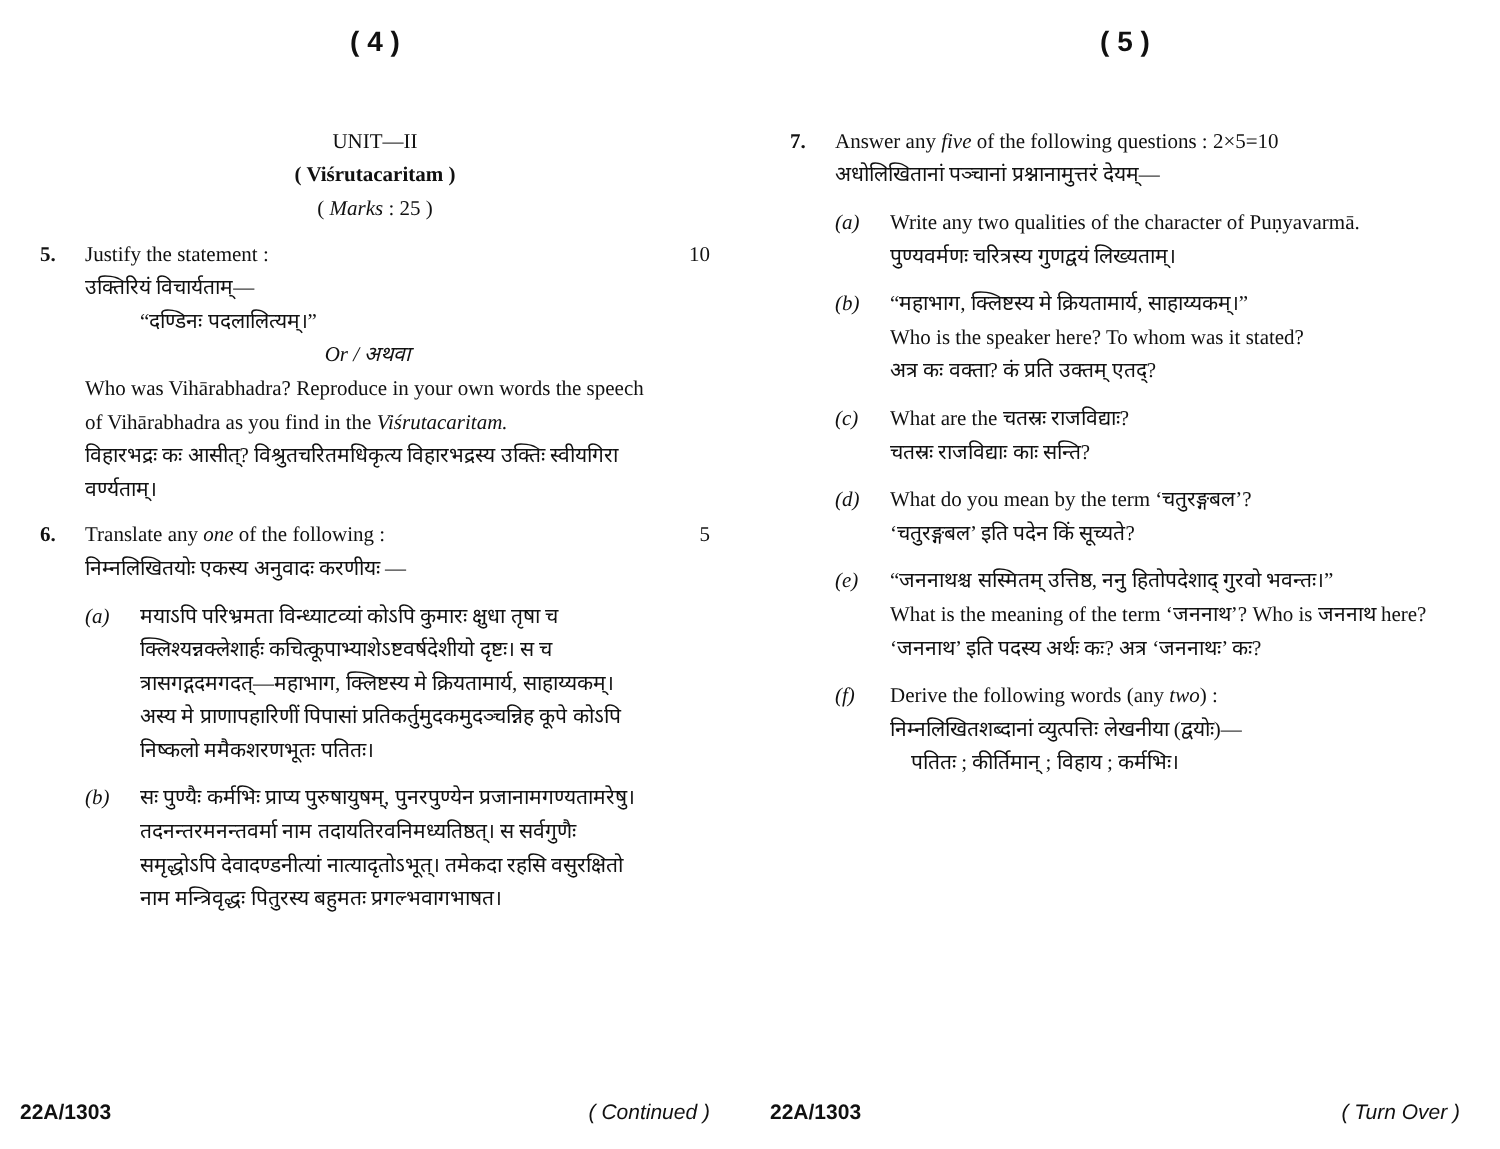( 4 )
UNIT—II
( Viśrutacaritam )
( Marks : 25 )
5. Justify the statement :
उक्तिरियं विचार्यताम्—
“दण्डिनः पदलालित्यम्।”
Or / अथवा
Who was Vihārabhadra? Reproduce in your own words the speech of Vihārabhadra as you find in the Viśrutacaritam.
विहारभद्रः कः आसीत्? विश्रुतचरितमधिकृत्य विहारभद्रस्य उक्तिः स्वीयगिरा वर्ण्यताम्।
10
6. Translate any one of the following :
निम्नलिखितयोः एकस्य अनुवादः करणीयः —
(a) मयाऽपि परिभ्रमता विन्ध्याटव्यां कोऽपि कुमारः क्षुधा तृषा च क्लिश्यन्नक्लेशार्हः कचित्कूपाभ्याशेऽष्टवर्षदेशीयो दृष्टः। स च त्रासगद्गदमगदत्—महाभाग, क्लिष्टस्य मे क्रियतामार्य, साहाय्यकम्। अस्य मे प्राणापहारिणीं पिपासां प्रतिकर्तुमुदकमुदञ्चन्निह कूपे कोऽपि निष्कलो ममैकशरणभूतः पतितः।
(b) सः पुण्यैः कर्मभिः प्राप्य पुरुषायुषम्, पुनरपुण्येन प्रजानामगण्यतामरेषु। तदनन्तरमनन्तवर्मा नाम तदायतिरवनिमध्यतिष्ठत्। स सर्वगुणैः समृद्धोऽपि देवादण्डनीत्यां नात्यादृतोऽभूत्। तमेकदा रहसि वसुरक्षितो नाम मन्त्रिवृद्धः पितुरस्य बहुमतः प्रगल्भवागभाषत।
5
22A/1303 ( Continued )
( 5 )
7. Answer any five of the following questions : 2×5=10
अधोलिखितानां पञ्चानां प्रश्नानामुत्तरं देयम्—
(a) Write any two qualities of the character of Puṇyavarmā.
पुण्यवर्मणः चरित्रस्य गुणद्वयं लिख्यताम्।
(b) “महाभाग, क्लिष्टस्य मे क्रियतामार्य, साहाय्यकम्।”
Who is the speaker here? To whom was it stated?
अत्र कः वक्ता? कं प्रति उक्तम् एतद्?
(c) What are the चतस्रः राजविद्याः?
चतस्रः राजविद्याः काः सन्ति?
(d) What do you mean by the term ‘चतुरङ्गबल’?
‘चतुरङ्गबल’ इति पदेन किं सूच्यते?
(e) “जननाथश्च सस्मितम् उत्तिष्ठ, ननु हितोपदेशाद् गुरवो भवन्तः।”
What is the meaning of the term ‘जननाथ’? Who is जननाथ here?
‘जननाथ’ इति पदस्य अर्थः कः? अत्र ‘जननाथः’ कः?
(f) Derive the following words (any two) :
निम्नलिखितशब्दानां व्युत्पत्तिः लेखनीया (द्वयोः)—
पतितः ; कीर्तिमान् ; विहाय ; कर्मभिः।
22A/1303 ( Turn Over )